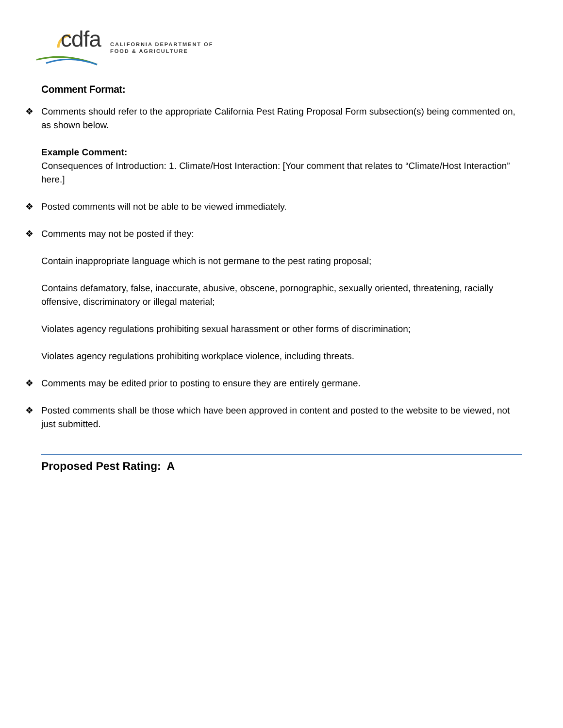cdfa
CALIFORNIA DEPARTMENT OF
FOOD & AGRICULTURE
Comment Format:
❖ Comments should refer to the appropriate California Pest Rating Proposal Form subsection(s) being commented on, as shown below.
Example Comment:
Consequences of Introduction: 1. Climate/Host Interaction: [Your comment that relates to “Climate/Host Interaction” here.]
❖ Posted comments will not be able to be viewed immediately.
❖ Comments may not be posted if they:
Contain inappropriate language which is not germane to the pest rating proposal;
Contains defamatory, false, inaccurate, abusive, obscene, pornographic, sexually oriented, threatening, racially offensive, discriminatory or illegal material;
Violates agency regulations prohibiting sexual harassment or other forms of discrimination;
Violates agency regulations prohibiting workplace violence, including threats.
❖ Comments may be edited prior to posting to ensure they are entirely germane.
❖ Posted comments shall be those which have been approved in content and posted to the website to be viewed, not just submitted.
Proposed Pest Rating: A